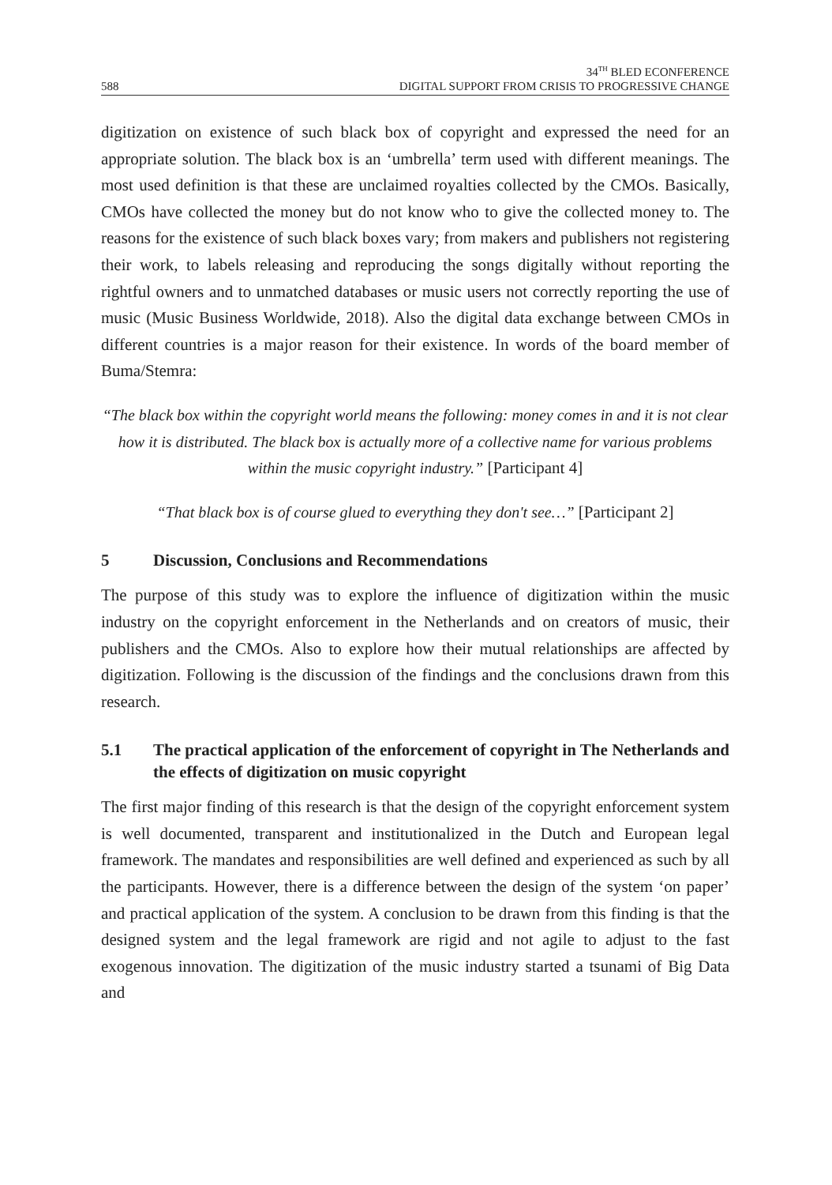588
34<sup>TH</sup> BLED ECONFERENCE
DIGITAL SUPPORT FROM CRISIS TO PROGRESSIVE CHANGE
digitization on existence of such black box of copyright and expressed the need for an appropriate solution. The black box is an ‘umbrella’ term used with different meanings. The most used definition is that these are unclaimed royalties collected by the CMOs. Basically, CMOs have collected the money but do not know who to give the collected money to. The reasons for the existence of such black boxes vary; from makers and publishers not registering their work, to labels releasing and reproducing the songs digitally without reporting the rightful owners and to unmatched databases or music users not correctly reporting the use of music (Music Business Worldwide, 2018). Also the digital data exchange between CMOs in different countries is a major reason for their existence. In words of the board member of Buma/Stemra:
“The black box within the copyright world means the following: money comes in and it is not clear how it is distributed. The black box is actually more of a collective name for various problems within the music copyright industry.” [Participant 4]
“That black box is of course glued to everything they don't see…” [Participant 2]
5 Discussion, Conclusions and Recommendations
The purpose of this study was to explore the influence of digitization within the music industry on the copyright enforcement in the Netherlands and on creators of music, their publishers and the CMOs. Also to explore how their mutual relationships are affected by digitization. Following is the discussion of the findings and the conclusions drawn from this research.
5.1 The practical application of the enforcement of copyright in The Netherlands and the effects of digitization on music copyright
The first major finding of this research is that the design of the copyright enforcement system is well documented, transparent and institutionalized in the Dutch and European legal framework. The mandates and responsibilities are well defined and experienced as such by all the participants. However, there is a difference between the design of the system ‘on paper’ and practical application of the system. A conclusion to be drawn from this finding is that the designed system and the legal framework are rigid and not agile to adjust to the fast exogenous innovation. The digitization of the music industry started a tsunami of Big Data and